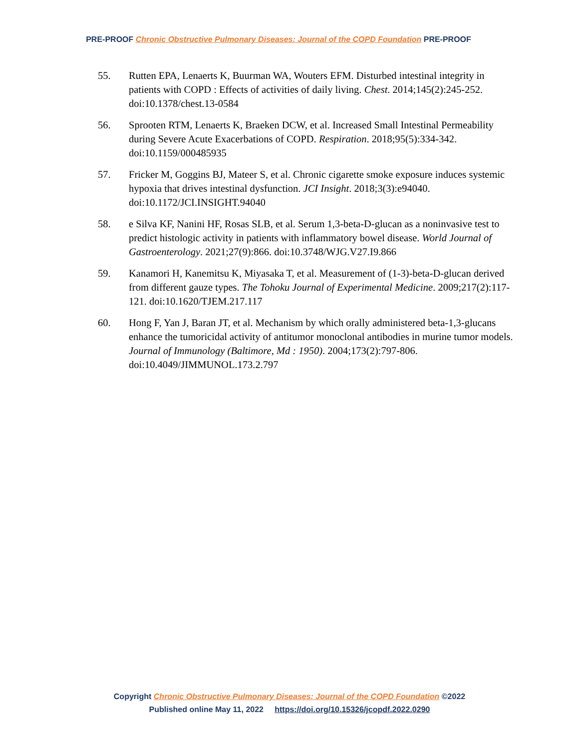PRE-PROOF Chronic Obstructive Pulmonary Diseases: Journal of the COPD Foundation PRE-PROOF
55. Rutten EPA, Lenaerts K, Buurman WA, Wouters EFM. Disturbed intestinal integrity in patients with COPD : Effects of activities of daily living. Chest. 2014;145(2):245-252. doi:10.1378/chest.13-0584
56. Sprooten RTM, Lenaerts K, Braeken DCW, et al. Increased Small Intestinal Permeability during Severe Acute Exacerbations of COPD. Respiration. 2018;95(5):334-342. doi:10.1159/000485935
57. Fricker M, Goggins BJ, Mateer S, et al. Chronic cigarette smoke exposure induces systemic hypoxia that drives intestinal dysfunction. JCI Insight. 2018;3(3):e94040. doi:10.1172/JCI.INSIGHT.94040
58. e Silva KF, Nanini HF, Rosas SLB, et al. Serum 1,3-beta-D-glucan as a noninvasive test to predict histologic activity in patients with inflammatory bowel disease. World Journal of Gastroenterology. 2021;27(9):866. doi:10.3748/WJG.V27.I9.866
59. Kanamori H, Kanemitsu K, Miyasaka T, et al. Measurement of (1-3)-beta-D-glucan derived from different gauze types. The Tohoku Journal of Experimental Medicine. 2009;217(2):117-121. doi:10.1620/TJEM.217.117
60. Hong F, Yan J, Baran JT, et al. Mechanism by which orally administered beta-1,3-glucans enhance the tumoricidal activity of antitumor monoclonal antibodies in murine tumor models. Journal of Immunology (Baltimore, Md : 1950). 2004;173(2):797-806. doi:10.4049/JIMMUNOL.173.2.797
Copyright Chronic Obstructive Pulmonary Diseases: Journal of the COPD Foundation ©2022
Published online May 11, 2022 https://doi.org/10.15326/jcopdf.2022.0290